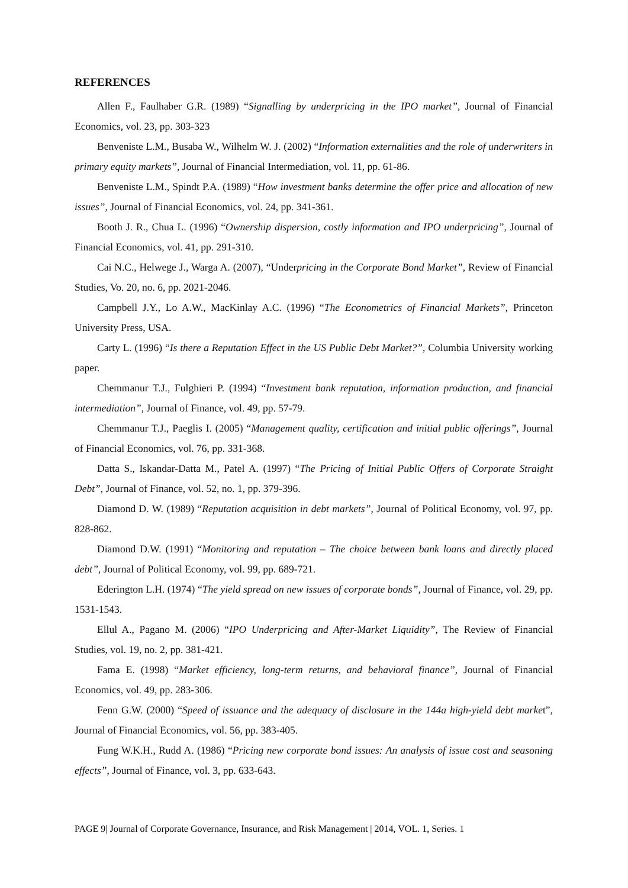REFERENCES
Allen F., Faulhaber G.R. (1989) “Signalling by underpricing in the IPO market”, Journal of Financial Economics, vol. 23, pp. 303-323
Benveniste L.M., Busaba W., Wilhelm W. J. (2002) “Information externalities and the role of underwriters in primary equity markets”, Journal of Financial Intermediation, vol. 11, pp. 61-86.
Benveniste L.M., Spindt P.A. (1989) “How investment banks determine the offer price and allocation of new issues”, Journal of Financial Economics, vol. 24, pp. 341-361.
Booth J. R., Chua L. (1996) “Ownership dispersion, costly information and IPO underpricing”, Journal of Financial Economics, vol. 41, pp. 291-310.
Cai N.C., Helwege J., Warga A. (2007), “Underpricing in the Corporate Bond Market”, Review of Financial Studies, Vo. 20, no. 6, pp. 2021-2046.
Campbell J.Y., Lo A.W., MacKinlay A.C. (1996) “The Econometrics of Financial Markets”, Princeton University Press, USA.
Carty L. (1996) “Is there a Reputation Effect in the US Public Debt Market?”, Columbia University working paper.
Chemmanur T.J., Fulghieri P. (1994) “Investment bank reputation, information production, and financial intermediation”, Journal of Finance, vol. 49, pp. 57-79.
Chemmanur T.J., Paeglis I. (2005) “Management quality, certification and initial public offerings”, Journal of Financial Economics, vol. 76, pp. 331-368.
Datta S., Iskandar-Datta M., Patel A. (1997) “The Pricing of Initial Public Offers of Corporate Straight Debt”, Journal of Finance, vol. 52, no. 1, pp. 379-396.
Diamond D. W. (1989) “Reputation acquisition in debt markets”, Journal of Political Economy, vol. 97, pp. 828-862.
Diamond D.W. (1991) “Monitoring and reputation – The choice between bank loans and directly placed debt”, Journal of Political Economy, vol. 99, pp. 689-721.
Ederington L.H. (1974) “The yield spread on new issues of corporate bonds”, Journal of Finance, vol. 29, pp. 1531-1543.
Ellul A., Pagano M. (2006) “IPO Underpricing and After-Market Liquidity”, The Review of Financial Studies, vol. 19, no. 2, pp. 381-421.
Fama E. (1998) “Market efficiency, long-term returns, and behavioral finance”, Journal of Financial Economics, vol. 49, pp. 283-306.
Fenn G.W. (2000) “Speed of issuance and the adequacy of disclosure in the 144a high-yield debt market”, Journal of Financial Economics, vol. 56, pp. 383-405.
Fung W.K.H., Rudd A. (1986) “Pricing new corporate bond issues: An analysis of issue cost and seasoning effects”, Journal of Finance, vol. 3, pp. 633-643.
PAGE 9| Journal of Corporate Governance, Insurance, and Risk Management | 2014, VOL. 1, Series. 1